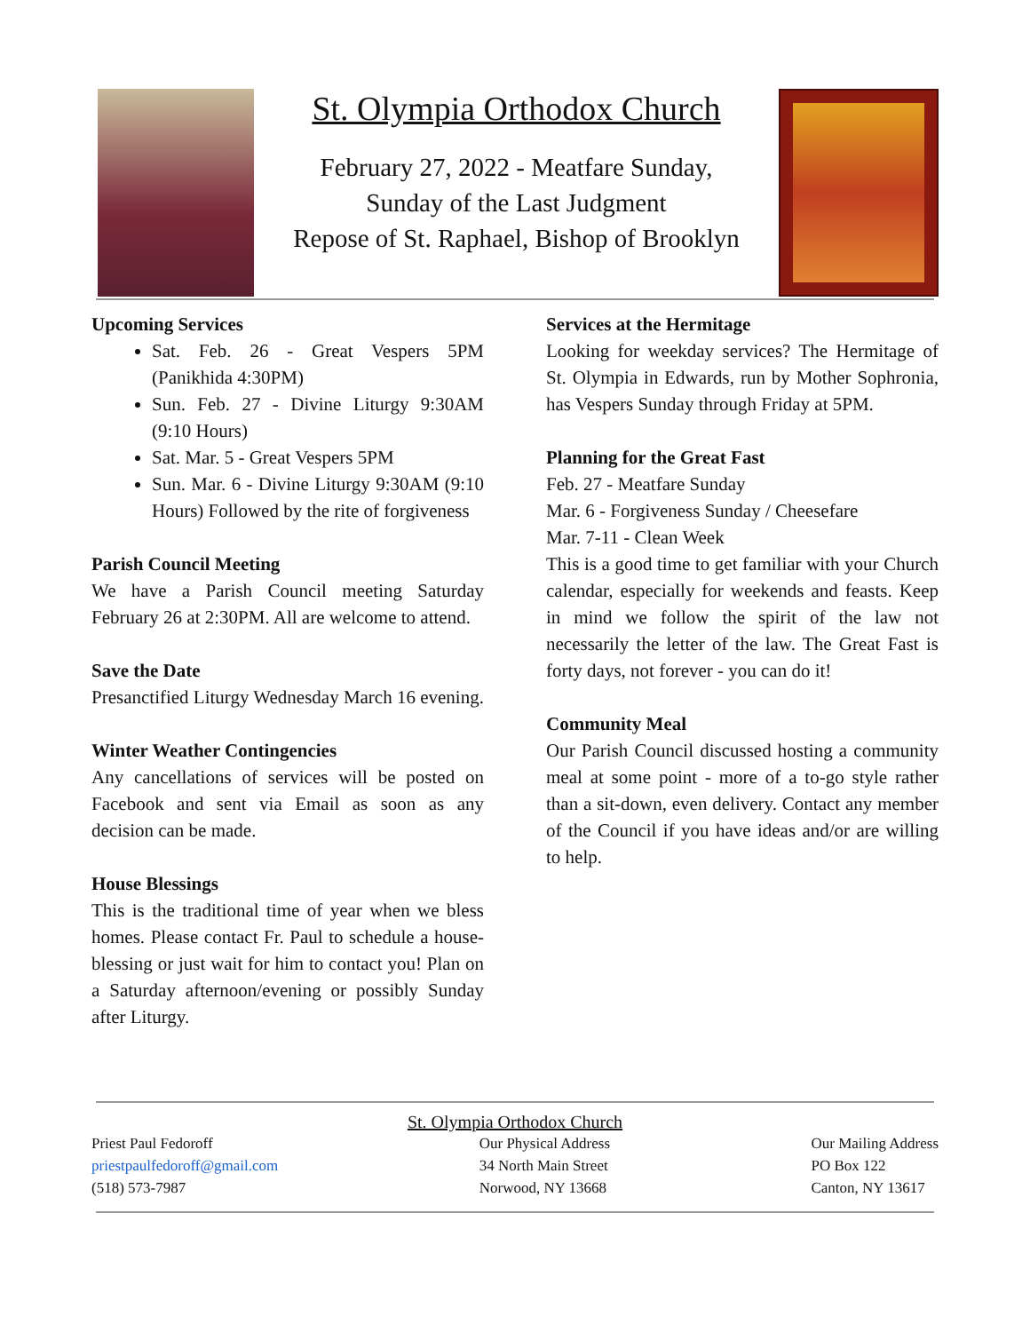St. Olympia Orthodox Church
February 27, 2022 - Meatfare Sunday,
Sunday of the Last Judgment
Repose of St. Raphael, Bishop of Brooklyn
Upcoming Services
Sat. Feb. 26 - Great Vespers 5PM (Panikhida 4:30PM)
Sun. Feb. 27 - Divine Liturgy 9:30AM (9:10 Hours)
Sat. Mar. 5 - Great Vespers 5PM
Sun. Mar. 6 - Divine Liturgy 9:30AM (9:10 Hours) Followed by the rite of forgiveness
Parish Council Meeting
We have a Parish Council meeting Saturday February 26 at 2:30PM. All are welcome to attend.
Save the Date
Presanctified Liturgy Wednesday March 16 evening.
Winter Weather Contingencies
Any cancellations of services will be posted on Facebook and sent via Email as soon as any decision can be made.
House Blessings
This is the traditional time of year when we bless homes. Please contact Fr. Paul to schedule a house-blessing or just wait for him to contact you! Plan on a Saturday afternoon/evening or possibly Sunday after Liturgy.
Services at the Hermitage
Looking for weekday services? The Hermitage of St. Olympia in Edwards, run by Mother Sophronia, has Vespers Sunday through Friday at 5PM.
Planning for the Great Fast
Feb. 27 - Meatfare Sunday
Mar. 6 - Forgiveness Sunday / Cheesefare
Mar. 7-11 - Clean Week
This is a good time to get familiar with your Church calendar, especially for weekends and feasts. Keep in mind we follow the spirit of the law not necessarily the letter of the law. The Great Fast is forty days, not forever - you can do it!
Community Meal
Our Parish Council discussed hosting a community meal at some point - more of a to-go style rather than a sit-down, even delivery. Contact any member of the Council if you have ideas and/or are willing to help.
St. Olympia Orthodox Church
Priest Paul Fedoroff
priestpaulfedoroff@gmail.com
(518) 573-7987
Our Physical Address
34 North Main Street
Norwood, NY 13668
Our Mailing Address
PO Box 122
Canton, NY 13617